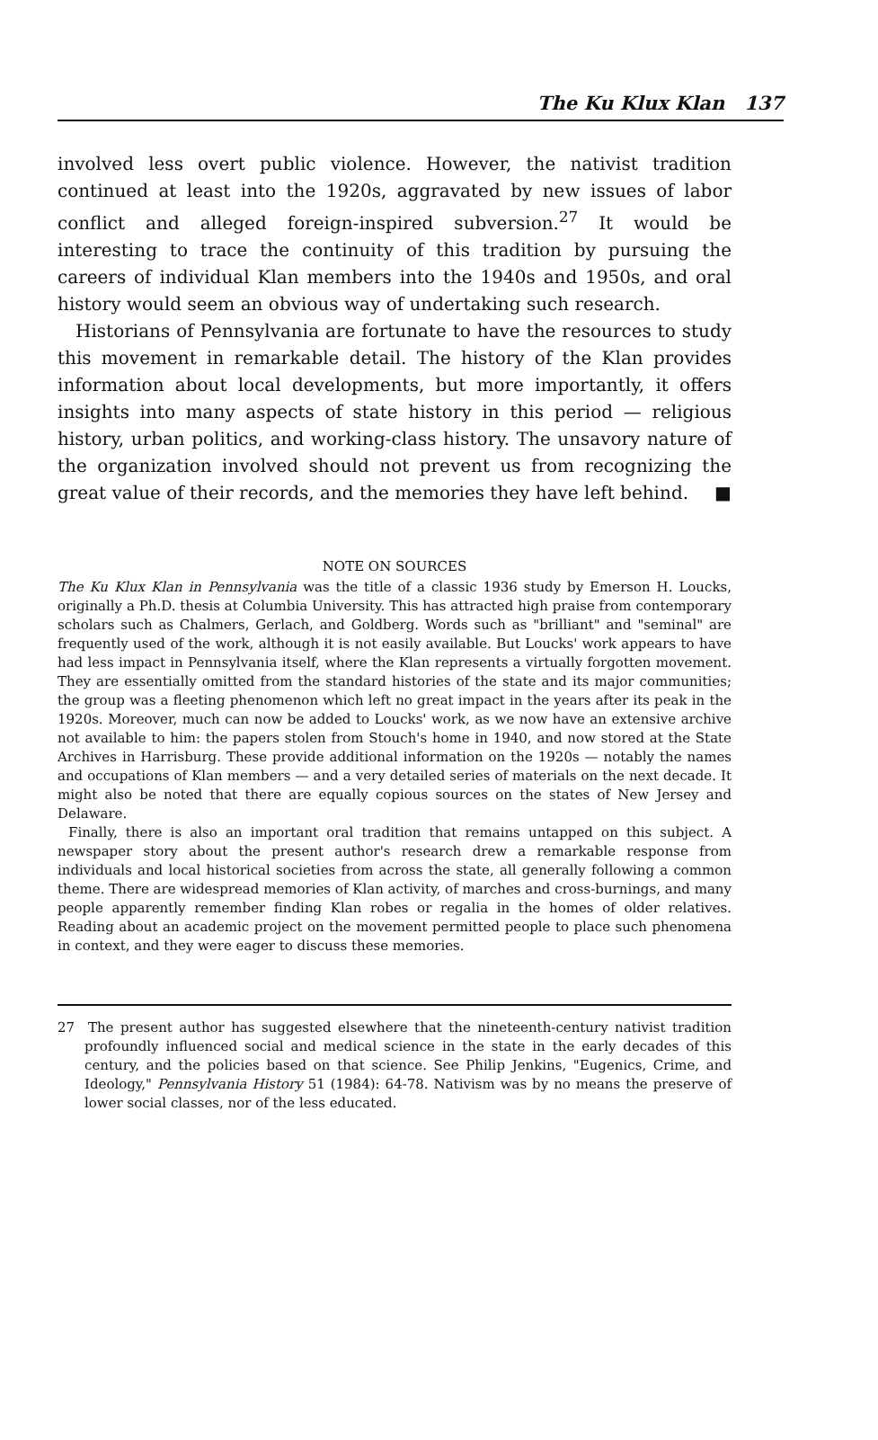The Ku Klux Klan 137
involved less overt public violence. However, the nativist tradition continued at least into the 1920s, aggravated by new issues of labor conflict and alleged foreign-inspired subversion.<sup>27</sup> It would be interesting to trace the continuity of this tradition by pursuing the careers of individual Klan members into the 1940s and 1950s, and oral history would seem an obvious way of undertaking such research.
Historians of Pennsylvania are fortunate to have the resources to study this movement in remarkable detail. The history of the Klan provides information about local developments, but more importantly, it offers insights into many aspects of state history in this period — religious history, urban politics, and working-class history. The unsavory nature of the organization involved should not prevent us from recognizing the great value of their records, and the memories they have left behind. ■
NOTE ON SOURCES
The Ku Klux Klan in Pennsylvania was the title of a classic 1936 study by Emerson H. Loucks, originally a Ph.D. thesis at Columbia University. This has attracted high praise from contemporary scholars such as Chalmers, Gerlach, and Goldberg. Words such as "brilliant" and "seminal" are frequently used of the work, although it is not easily available. But Loucks' work appears to have had less impact in Pennsylvania itself, where the Klan represents a virtually forgotten movement. They are essentially omitted from the standard histories of the state and its major communities; the group was a fleeting phenomenon which left no great impact in the years after its peak in the 1920s. Moreover, much can now be added to Loucks' work, as we now have an extensive archive not available to him: the papers stolen from Stouch's home in 1940, and now stored at the State Archives in Harrisburg. These provide additional information on the 1920s — notably the names and occupations of Klan members — and a very detailed series of materials on the next decade. It might also be noted that there are equally copious sources on the states of New Jersey and Delaware.
Finally, there is also an important oral tradition that remains untapped on this subject. A newspaper story about the present author's research drew a remarkable response from individuals and local historical societies from across the state, all generally following a common theme. There are widespread memories of Klan activity, of marches and cross-burnings, and many people apparently remember finding Klan robes or regalia in the homes of older relatives. Reading about an academic project on the movement permitted people to place such phenomena in context, and they were eager to discuss these memories.
27 The present author has suggested elsewhere that the nineteenth-century nativist tradition profoundly influenced social and medical science in the state in the early decades of this century, and the policies based on that science. See Philip Jenkins, "Eugenics, Crime, and Ideology," Pennsylvania History 51 (1984): 64-78. Nativism was by no means the preserve of lower social classes, nor of the less educated.